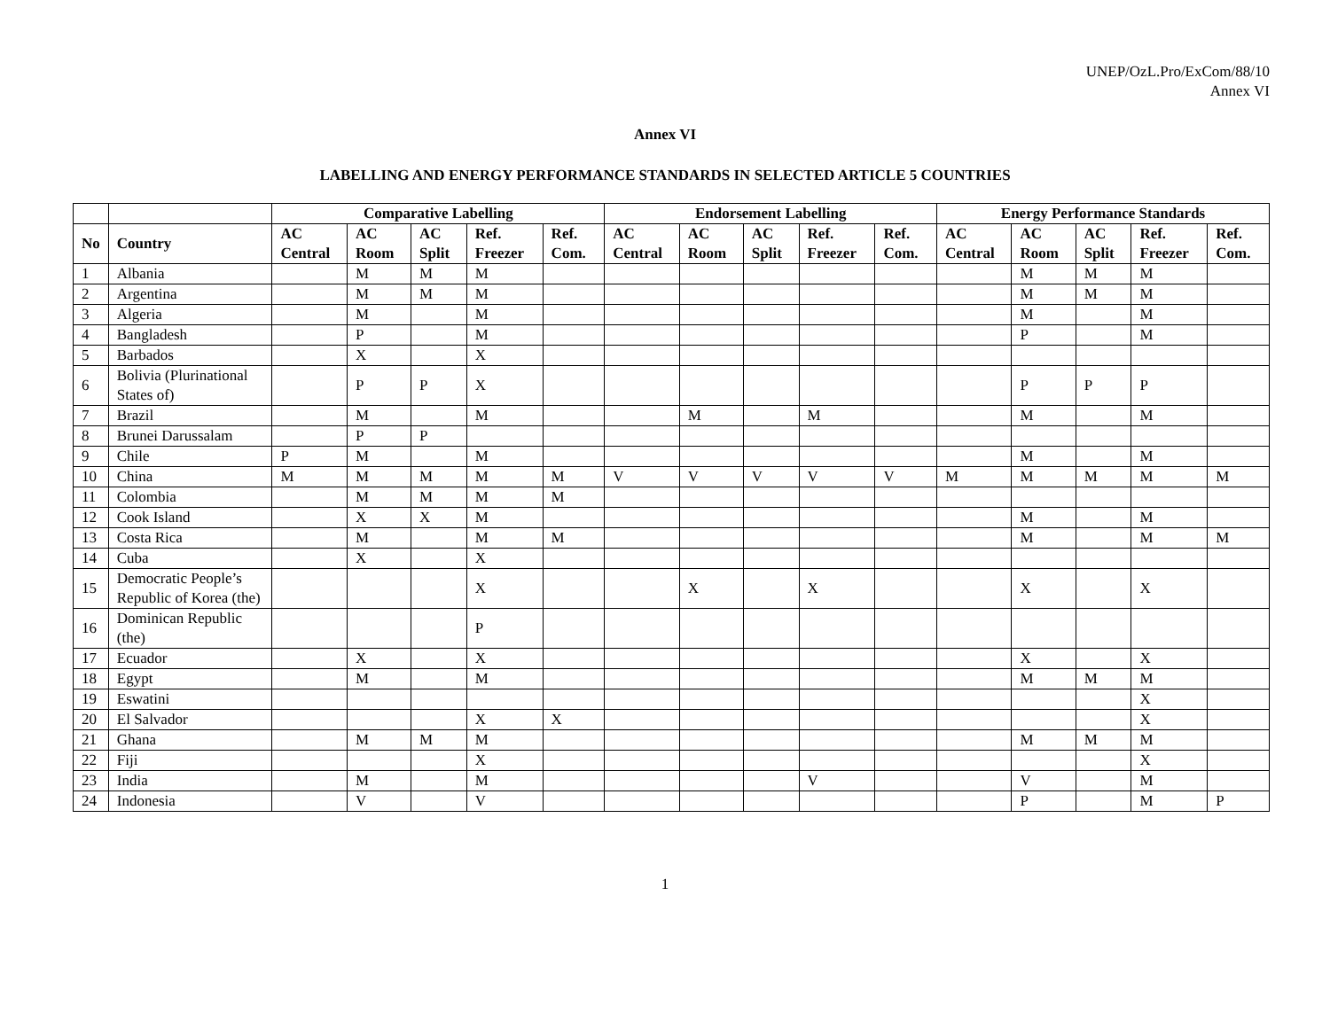UNEP/OzL.Pro/ExCom/88/10
Annex VI
Annex VI
LABELLING AND ENERGY PERFORMANCE STANDARDS IN SELECTED ARTICLE 5 COUNTRIES
| | | Comparative Labelling | | | | | Endorsement Labelling | | | | | Energy Performance Standards | | | | |
| --- | --- | --- | --- | --- | --- | --- | --- | --- | --- | --- | --- | --- | --- | --- | --- | --- |
| No | Country | AC Central | AC Room | AC Split | Ref. Freezer | Ref. Com. | AC Central | AC Room | AC Split | Ref. Freezer | Ref. Com. | AC Central | AC Room | AC Split | Ref. Freezer | Ref. Com. |
| 1 | Albania | | M | M | M | | | | | | | | M | M | M | |
| 2 | Argentina | | M | M | M | | | | | | | | M | M | M | |
| 3 | Algeria | | M | | M | | | | | | | | M | | M | |
| 4 | Bangladesh | | P | | M | | | | | | | | P | | M | |
| 5 | Barbados | | X | | X | | | | | | | | | | | |
| 6 | Bolivia (Plurinational States of) | | P | P | X | | | | | | | | P | P | P | |
| 7 | Brazil | | M | | M | | | M | | M | | | M | | M | |
| 8 | Brunei Darussalam | | P | P | | | | | | | | | | | | |
| 9 | Chile | P | M | | M | | | | | | | | M | | M | |
| 10 | China | M | M | M | M | M | V | V | V | V | V | M | M | M | M | M |
| 11 | Colombia | | M | M | M | M | | | | | | | | | | |
| 12 | Cook Island | | X | X | M | | | | | | | | M | | M | |
| 13 | Costa Rica | | M | | M | M | | | | | | | M | | M | M |
| 14 | Cuba | | X | | X | | | | | | | | | | | |
| 15 | Democratic People’s Republic of Korea (the) | | | | X | | | X | | X | | | X | | X | |
| 16 | Dominican Republic (the) | | | | P | | | | | | | | | | | |
| 17 | Ecuador | | X | | X | | | | | | | | X | | X | |
| 18 | Egypt | | M | | M | | | | | | | | M | M | M | |
| 19 | Eswatini | | | | | | | | | | | | | | X | |
| 20 | El Salvador | | | | X | X | | | | | | | | | X | |
| 21 | Ghana | | M | M | M | | | | | | | | M | M | M | |
| 22 | Fiji | | | | X | | | | | | | | | | X | |
| 23 | India | | M | | M | | | | | V | | | V | | M | |
| 24 | Indonesia | | V | | V | | | | | | | | P | | M | P |
1